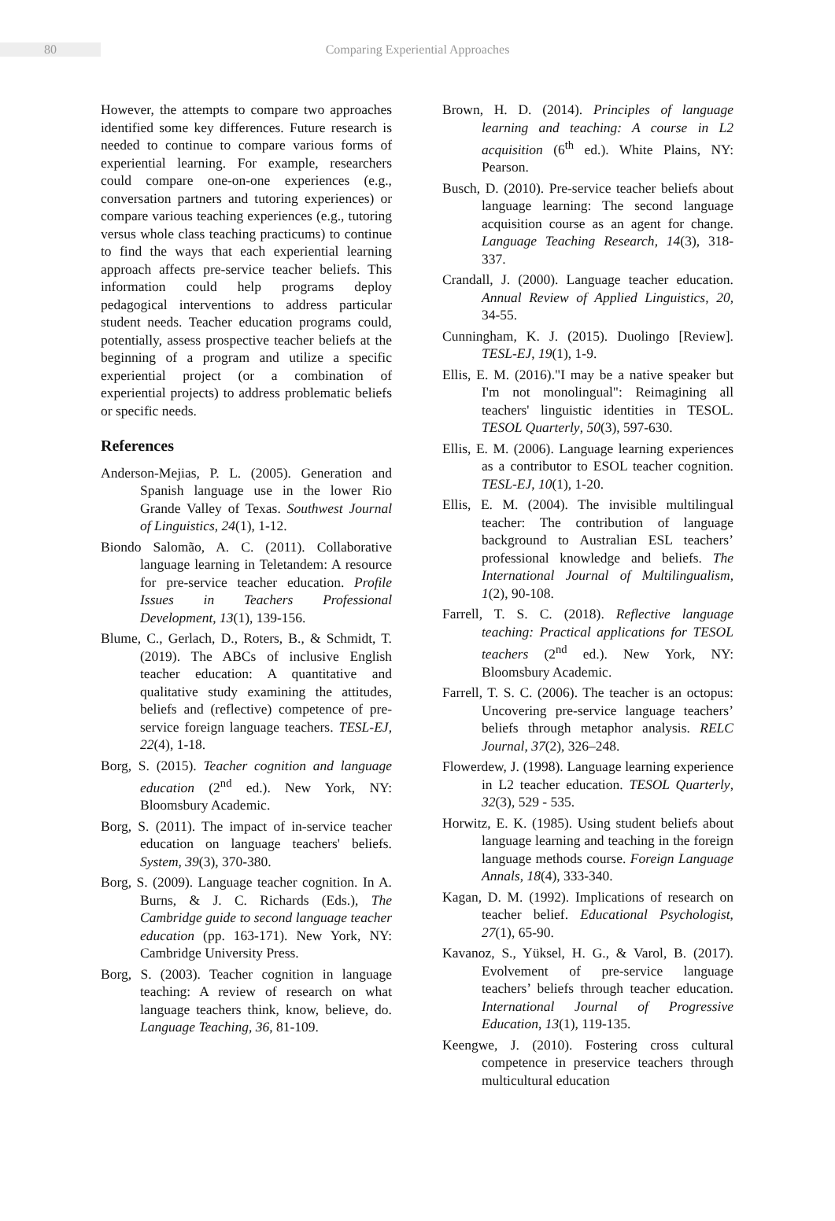80
Comparing Experiential Approaches
However, the attempts to compare two approaches identified some key differences. Future research is needed to continue to compare various forms of experiential learning. For example, researchers could compare one-on-one experiences (e.g., conversation partners and tutoring experiences) or compare various teaching experiences (e.g., tutoring versus whole class teaching practicums) to continue to find the ways that each experiential learning approach affects pre-service teacher beliefs. This information could help programs deploy pedagogical interventions to address particular student needs. Teacher education programs could, potentially, assess prospective teacher beliefs at the beginning of a program and utilize a specific experiential project (or a combination of experiential projects) to address problematic beliefs or specific needs.
References
Anderson-Mejias, P. L. (2005). Generation and Spanish language use in the lower Rio Grande Valley of Texas. Southwest Journal of Linguistics, 24(1), 1-12.
Biondo Salomão, A. C. (2011). Collaborative language learning in Teletandem: A resource for pre-service teacher education. Profile Issues in Teachers Professional Development, 13(1), 139-156.
Blume, C., Gerlach, D., Roters, B., & Schmidt, T. (2019). The ABCs of inclusive English teacher education: A quantitative and qualitative study examining the attitudes, beliefs and (reflective) competence of pre-service foreign language teachers. TESL-EJ, 22(4), 1-18.
Borg, S. (2015). Teacher cognition and language education (2<sup>nd</sup> ed.). New York, NY: Bloomsbury Academic.
Borg, S. (2011). The impact of in-service teacher education on language teachers' beliefs. System, 39(3), 370-380.
Borg, S. (2009). Language teacher cognition. In A. Burns, & J. C. Richards (Eds.), The Cambridge guide to second language teacher education (pp. 163-171). New York, NY: Cambridge University Press.
Borg, S. (2003). Teacher cognition in language teaching: A review of research on what language teachers think, know, believe, do. Language Teaching, 36, 81-109.
Brown, H. D. (2014). Principles of language learning and teaching: A course in L2 acquisition (6<sup>th</sup> ed.). White Plains, NY: Pearson.
Busch, D. (2010). Pre-service teacher beliefs about language learning: The second language acquisition course as an agent for change. Language Teaching Research, 14(3), 318-337.
Crandall, J. (2000). Language teacher education. Annual Review of Applied Linguistics, 20, 34-55.
Cunningham, K. J. (2015). Duolingo [Review]. TESL-EJ, 19(1), 1-9.
Ellis, E. M. (2016)."I may be a native speaker but I'm not monolingual": Reimagining all teachers' linguistic identities in TESOL. TESOL Quarterly, 50(3), 597-630.
Ellis, E. M. (2006). Language learning experiences as a contributor to ESOL teacher cognition. TESL-EJ, 10(1), 1-20.
Ellis, E. M. (2004). The invisible multilingual teacher: The contribution of language background to Australian ESL teachers’ professional knowledge and beliefs. The International Journal of Multilingualism, 1(2), 90-108.
Farrell, T. S. C. (2018). Reflective language teaching: Practical applications for TESOL teachers (2<sup>nd</sup> ed.). New York, NY: Bloomsbury Academic.
Farrell, T. S. C. (2006). The teacher is an octopus: Uncovering pre-service language teachers’ beliefs through metaphor analysis. RELC Journal, 37(2), 326–248.
Flowerdew, J. (1998). Language learning experience in L2 teacher education. TESOL Quarterly, 32(3), 529 - 535.
Horwitz, E. K. (1985). Using student beliefs about language learning and teaching in the foreign language methods course. Foreign Language Annals, 18(4), 333-340.
Kagan, D. M. (1992). Implications of research on teacher belief. Educational Psychologist, 27(1), 65-90.
Kavanoz, S., Yüksel, H. G., & Varol, B. (2017). Evolvement of pre-service language teachers’ beliefs through teacher education. International Journal of Progressive Education, 13(1), 119-135.
Keengwe, J. (2010). Fostering cross cultural competence in preservice teachers through multicultural education